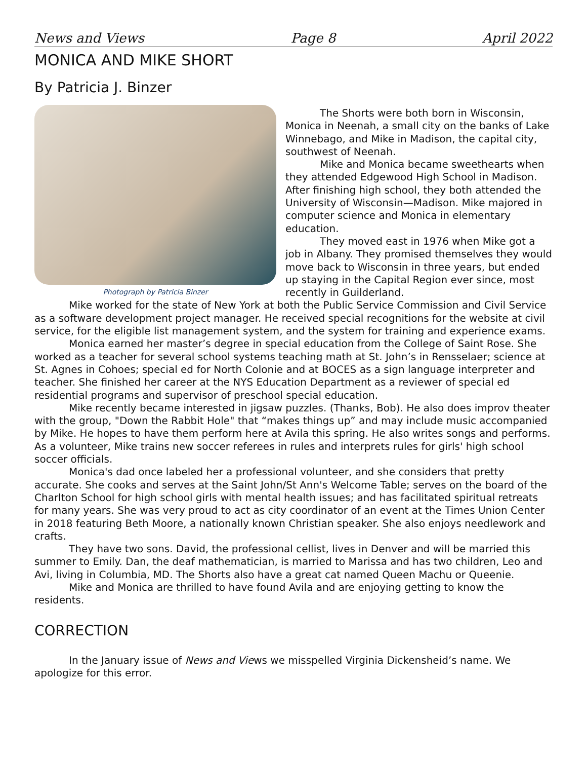News and Views Page 8 April 2022
MONICA AND MIKE SHORT
By Patricia J. Binzer
Photograph by Patricia Binzer
The Shorts were both born in Wisconsin, Monica in Neenah, a small city on the banks of Lake Winnebago, and Mike in Madison, the capital city, southwest of Neenah.
Mike and Monica became sweethearts when they attended Edgewood High School in Madison. After finishing high school, they both attended the University of Wisconsin—Madison. Mike majored in computer science and Monica in elementary education.
They moved east in 1976 when Mike got a job in Albany. They promised themselves they would move back to Wisconsin in three years, but ended up staying in the Capital Region ever since, most recently in Guilderland.
Mike worked for the state of New York at both the Public Service Commission and Civil Service as a software development project manager. He received special recognitions for the website at civil service, for the eligible list management system, and the system for training and experience exams.
Monica earned her master’s degree in special education from the College of Saint Rose. She worked as a teacher for several school systems teaching math at St. John’s in Rensselaer; science at St. Agnes in Cohoes; special ed for North Colonie and at BOCES as a sign language interpreter and teacher. She finished her career at the NYS Education Department as a reviewer of special ed residential programs and supervisor of preschool special education.
Mike recently became interested in jigsaw puzzles. (Thanks, Bob). He also does improv theater with the group, "Down the Rabbit Hole" that “makes things up” and may include music accompanied by Mike. He hopes to have them perform here at Avila this spring. He also writes songs and performs. As a volunteer, Mike trains new soccer referees in rules and interprets rules for girls' high school soccer officials.
Monica's dad once labeled her a professional volunteer, and she considers that pretty accurate. She cooks and serves at the Saint John/St Ann's Welcome Table; serves on the board of the Charlton School for high school girls with mental health issues; and has facilitated spiritual retreats for many years. She was very proud to act as city coordinator of an event at the Times Union Center in 2018 featuring Beth Moore, a nationally known Christian speaker. She also enjoys needlework and crafts.
They have two sons. David, the professional cellist, lives in Denver and will be married this summer to Emily. Dan, the deaf mathematician, is married to Marissa and has two children, Leo and Avi, living in Columbia, MD. The Shorts also have a great cat named Queen Machu or Queenie.
Mike and Monica are thrilled to have found Avila and are enjoying getting to know the residents.
CORRECTION
In the January issue of News and Views we misspelled Virginia Dickensheid’s name. We apologize for this error.